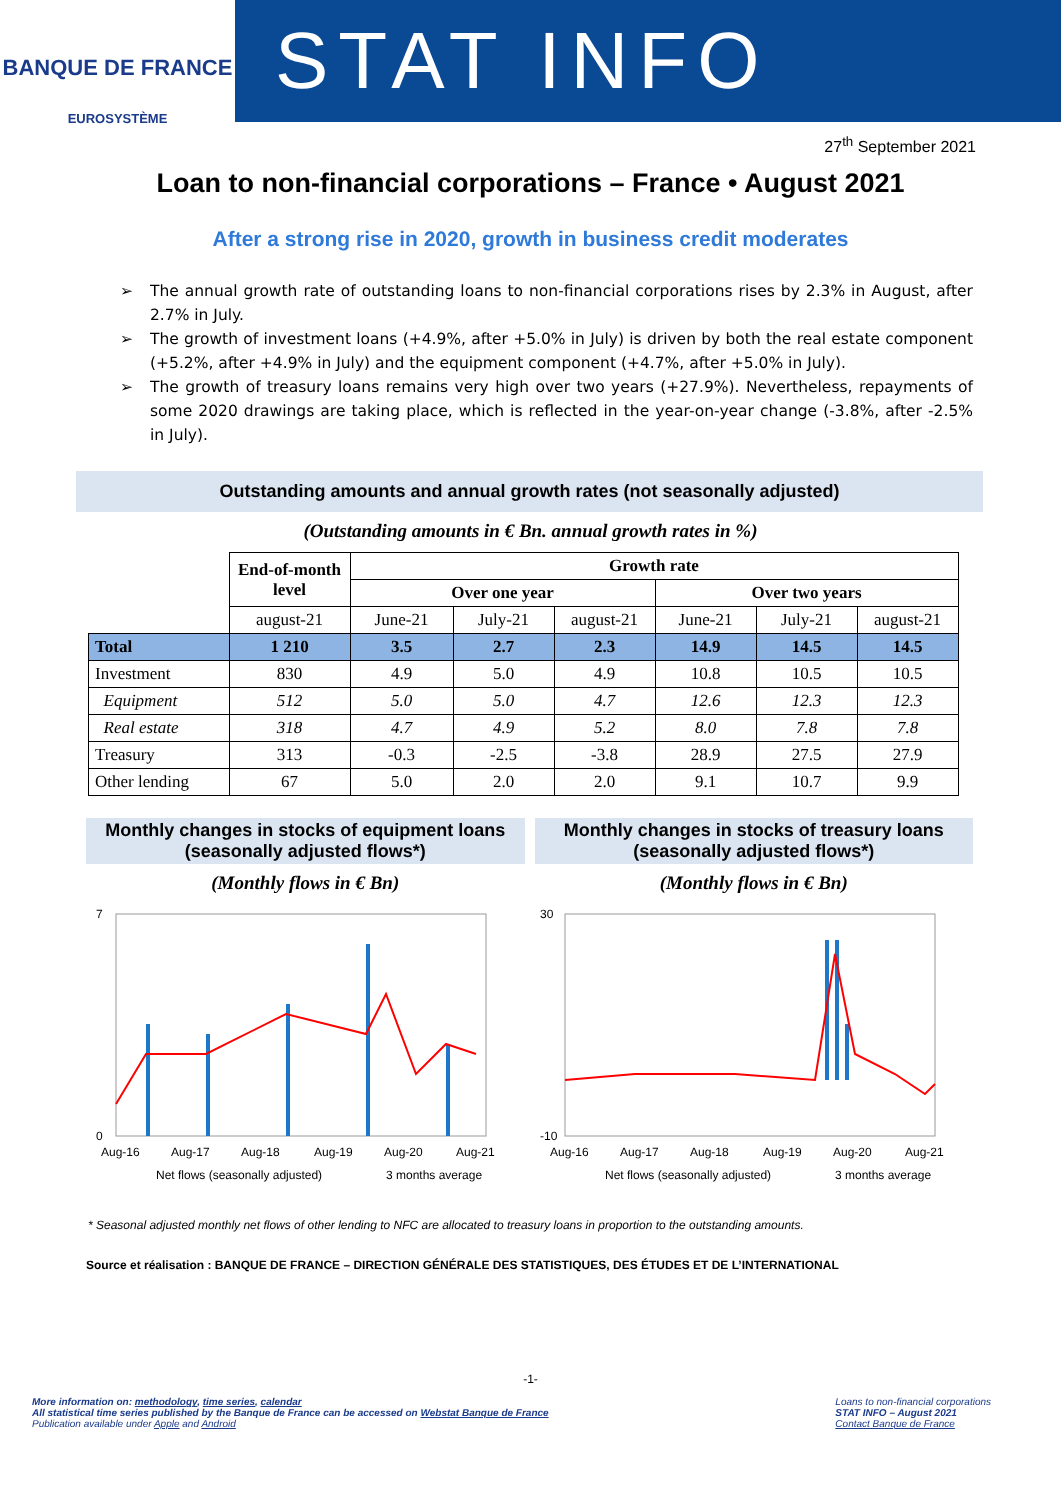BANQUE DE FRANCE
EUROSYSTÈME
STAT INFO
27<sup>th</sup> September 2021
Loan to non-financial corporations – France • August 2021
After a strong rise in 2020, growth in business credit moderates
➢ The annual growth rate of outstanding loans to non-financial corporations rises by 2.3% in August, after 2.7% in July.
➢ The growth of investment loans (+4.9%, after +5.0% in July) is driven by both the real estate component (+5.2%, after +4.9% in July) and the equipment component (+4.7%, after +5.0% in July).
➢ The growth of treasury loans remains very high over two years (+27.9%). Nevertheless, repayments of some 2020 drawings are taking place, which is reflected in the year-on-year change (-3.8%, after -2.5% in July).
Outstanding amounts and annual growth rates (not seasonally adjusted)
(Outstanding amounts in € Bn. annual growth rates in %)
| | End-of-month level | Growth rate | | | | | |
| --- | --- | --- | --- | --- | --- | --- | --- |
| | | Over one year | | | Over two years | | |
| | august-21 | June-21 | July-21 | august-21 | June-21 | July-21 | august-21 |
| Total | 1 210 | 3.5 | 2.7 | 2.3 | 14.9 | 14.5 | 14.5 |
| Investment | 830 | 4.9 | 5.0 | 4.9 | 10.8 | 10.5 | 10.5 |
| Equipment | 512 | 5.0 | 5.0 | 4.7 | 12.6 | 12.3 | 12.3 |
| Real estate | 318 | 4.7 | 4.9 | 5.2 | 8.0 | 7.8 | 7.8 |
| Treasury | 313 | -0.3 | -2.5 | -3.8 | 28.9 | 27.5 | 27.9 |
| Other lending | 67 | 5.0 | 2.0 | 2.0 | 9.1 | 10.7 | 9.9 |
Monthly changes in stocks of equipment loans (seasonally adjusted flows*)
(Monthly flows in € Bn)
7
0
Aug-16
Aug-17
Aug-18
Aug-19
Aug-20
Aug-21
Net flows (seasonally adjusted)
3 months average
Monthly changes in stocks of treasury loans (seasonally adjusted flows*)
(Monthly flows in € Bn)
30
-10
Aug-16
Aug-17
Aug-18
Aug-19
Aug-20
Aug-21
Net flows (seasonally adjusted)
3 months average
* Seasonal adjusted monthly net flows of other lending to NFC are allocated to treasury loans in proportion to the outstanding amounts.
Source et réalisation : BANQUE DE FRANCE – DIRECTION GÉNÉRALE DES STATISTIQUES, DES ÉTUDES ET DE L’INTERNATIONAL
-1-
More information on: methodology, time series, calendar
All statistical time series published by the Banque de France can be accessed on Webstat Banque de France
Publication available under Apple and Android
Loans to non-financial corporations
STAT INFO – August 2021
Contact Banque de France